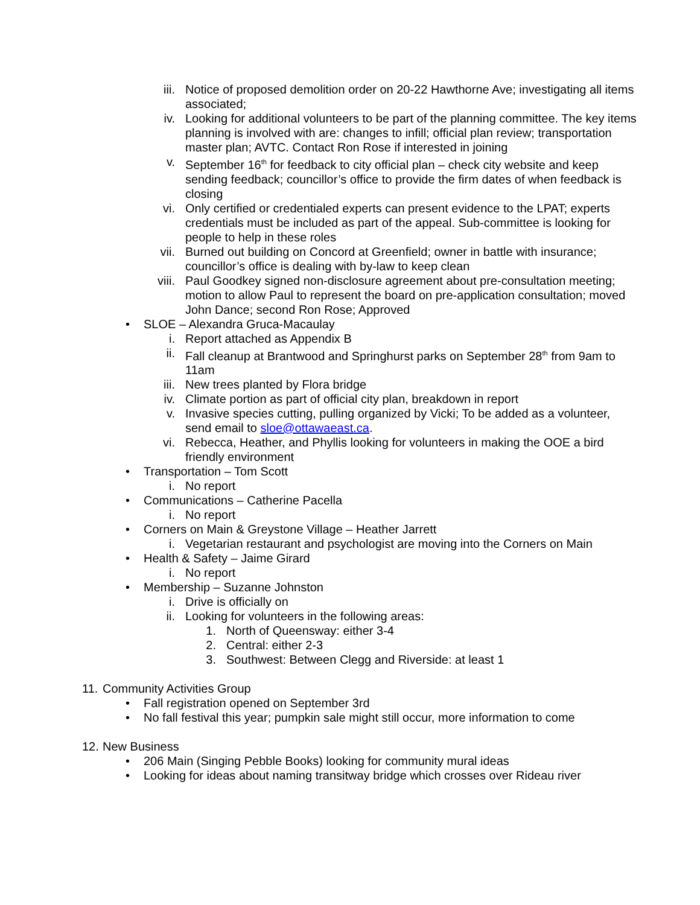iii. Notice of proposed demolition order on 20-22 Hawthorne Ave; investigating all items associated;
iv. Looking for additional volunteers to be part of the planning committee. The key items planning is involved with are: changes to infill; official plan review; transportation master plan; AVTC. Contact Ron Rose if interested in joining
v. September 16<sup>th</sup> for feedback to city official plan – check city website and keep sending feedback; councillor’s office to provide the firm dates of when feedback is closing
vi. Only certified or credentialed experts can present evidence to the LPAT; experts credentials must be included as part of the appeal. Sub-committee is looking for people to help in these roles
vii. Burned out building on Concord at Greenfield; owner in battle with insurance; councillor’s office is dealing with by-law to keep clean
viii. Paul Goodkey signed non-disclosure agreement about pre-consultation meeting; motion to allow Paul to represent the board on pre-application consultation; moved John Dance; second Ron Rose; Approved
• SLOE – Alexandra Gruca-Macaulay
i. Report attached as Appendix B
ii. Fall cleanup at Brantwood and Springhurst parks on September 28<sup>th</sup> from 9am to 11am
iii. New trees planted by Flora bridge
iv. Climate portion as part of official city plan, breakdown in report
v. Invasive species cutting, pulling organized by Vicki; To be added as a volunteer, send email to sloe@ottawaeast.ca.
vi. Rebecca, Heather, and Phyllis looking for volunteers in making the OOE a bird friendly environment
• Transportation – Tom Scott
i. No report
• Communications – Catherine Pacella
i. No report
• Corners on Main & Greystone Village – Heather Jarrett
i. Vegetarian restaurant and psychologist are moving into the Corners on Main
• Health & Safety – Jaime Girard
i. No report
• Membership – Suzanne Johnston
i. Drive is officially on
ii. Looking for volunteers in the following areas:
1. North of Queensway: either 3-4
2. Central: either 2-3
3. Southwest: Between Clegg and Riverside: at least 1
11. Community Activities Group
• Fall registration opened on September 3rd
• No fall festival this year; pumpkin sale might still occur, more information to come
12. New Business
• 206 Main (Singing Pebble Books) looking for community mural ideas
• Looking for ideas about naming transitway bridge which crosses over Rideau river